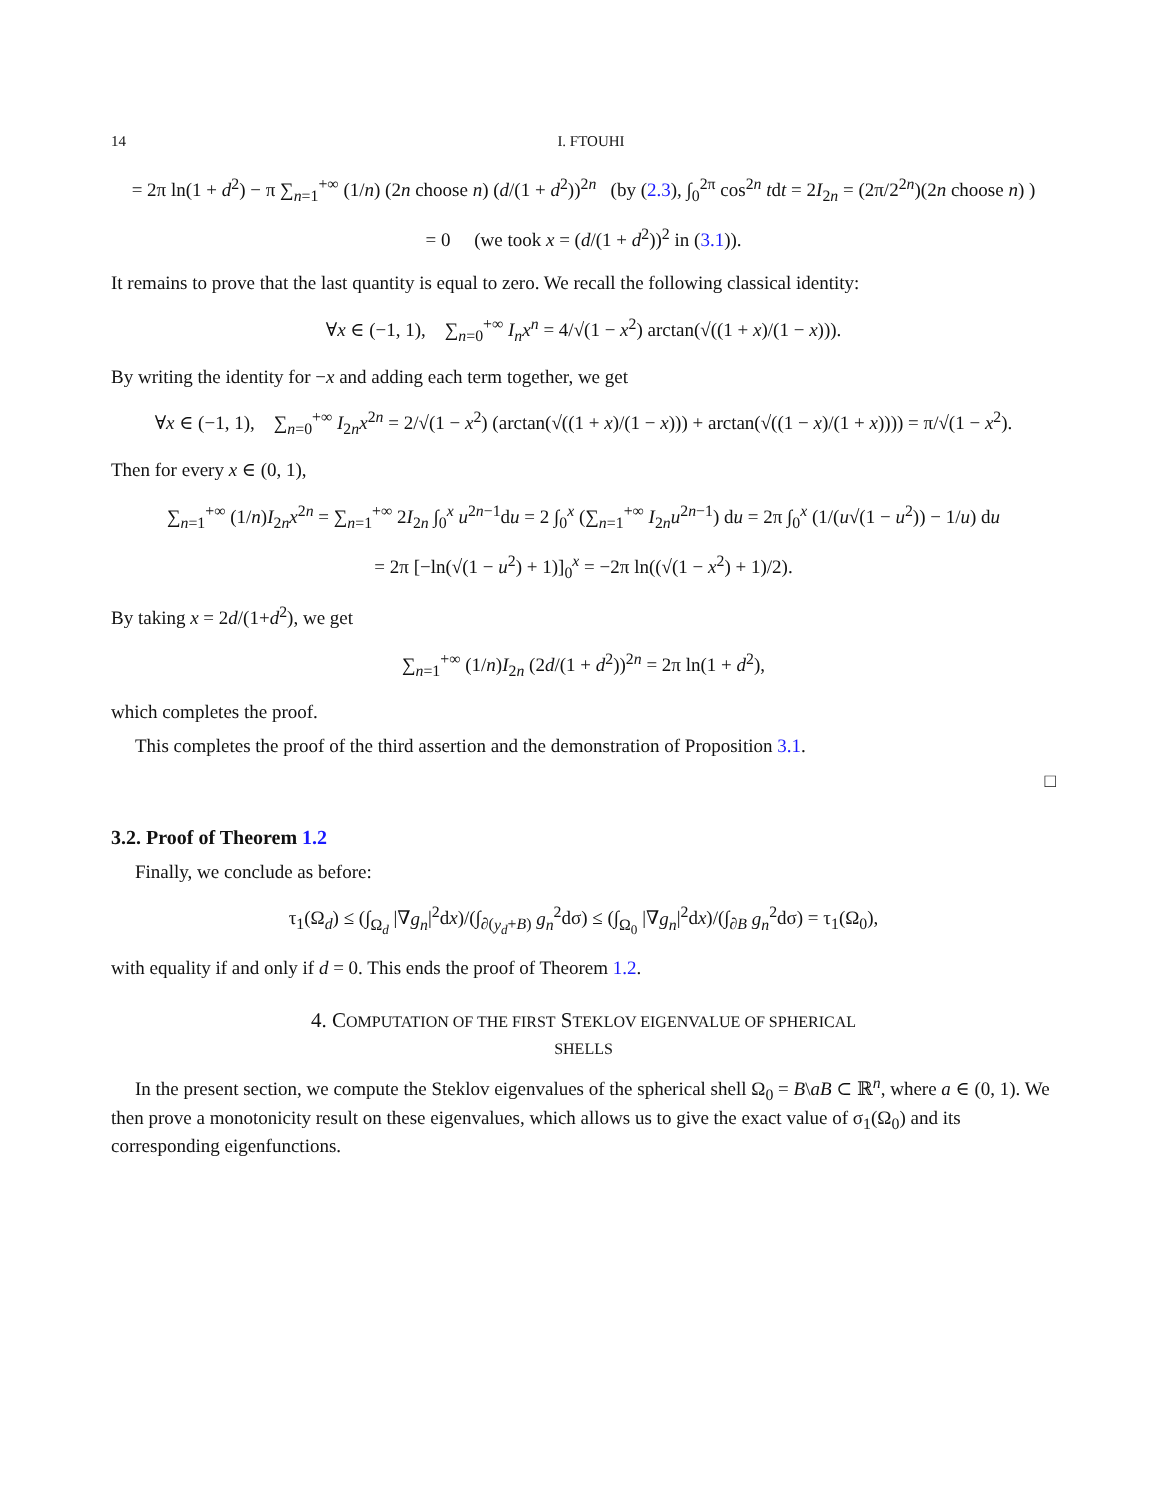14 I. FTOUHI
= 2π ln(1 + d<sup>2</sup>) − π ∑<sub>n=1</sub><sup>+∞</sup> (1/n) (2n choose n) (d/(1 + d<sup>2</sup>))<sup>2n</sup> (by (2.3), ∫<sub>0</sub><sup>2π</sup> cos<sup>2n</sup> tdt = 2I<sub>2n</sub> = (2π/2<sup>2n</sup>)(2n choose n) )
= 0 (we took x = (d/(1 + d<sup>2</sup>))<sup>2</sup> in (3.1)).
It remains to prove that the last quantity is equal to zero. We recall the following classical identity:
∀x ∈ (−1, 1), ∑<sub>n=0</sub><sup>+∞</sup> I<sub>n</sub>x<sup>n</sup> = 4/√(1 − x<sup>2</sup>) arctan(√((1 + x)/(1 − x))).
By writing the identity for −x and adding each term together, we get
∀x ∈ (−1, 1), ∑<sub>n=0</sub><sup>+∞</sup> I<sub>2n</sub>x<sup>2n</sup> = 2/√(1 − x<sup>2</sup>) (arctan(√((1 + x)/(1 − x))) + arctan(√((1 − x)/(1 + x)))) = π/√(1 − x<sup>2</sup>).
Then for every x ∈ (0, 1),
∑<sub>n=1</sub><sup>+∞</sup> (1/n)I<sub>2n</sub>x<sup>2n</sup> = ∑<sub>n=1</sub><sup>+∞</sup> 2I<sub>2n</sub> ∫<sub>0</sub><sup>x</sup> u<sup>2n−1</sup>du = 2 ∫<sub>0</sub><sup>x</sup> (∑<sub>n=1</sub><sup>+∞</sup> I<sub>2n</sub>u<sup>2n−1</sup>) du = 2π ∫<sub>0</sub><sup>x</sup> (1/(u√(1 − u<sup>2</sup>)) − 1/u) du
= 2π [−ln(√(1 − u<sup>2</sup>) + 1)]<sub>0</sub><sup>x</sup> = −2π ln((√(1 − x<sup>2</sup>) + 1)/2).
By taking x = 2d/(1+d<sup>2</sup>), we get
∑<sub>n=1</sub><sup>+∞</sup> (1/n)I<sub>2n</sub> (2d/(1 + d<sup>2</sup>))<sup>2n</sup> = 2π ln(1 + d<sup>2</sup>),
which completes the proof.
This completes the proof of the third assertion and the demonstration of Proposition 3.1.
□
3.2. Proof of Theorem 1.2
Finally, we conclude as before:
τ<sub>1</sub>(Ω<sub>d</sub>) ≤ (∫<sub>Ω<sub>d</sub></sub> |∇g<sub>n</sub>|<sup>2</sup>dx)/(∫<sub>∂(y<sub>d</sub>+B)</sub> g<sub>n</sub><sup>2</sup>dσ) ≤ (∫<sub>Ω<sub>0</sub></sub> |∇g<sub>n</sub>|<sup>2</sup>dx)/(∫<sub>∂B</sub> g<sub>n</sub><sup>2</sup>dσ) = τ<sub>1</sub>(Ω<sub>0</sub>),
with equality if and only if d = 0. This ends the proof of Theorem 1.2.
4. COMPUTATION OF THE FIRST STEKLOV EIGENVALUE OF SPHERICAL
SHELLS
In the present section, we compute the Steklov eigenvalues of the spherical shell Ω<sub>0</sub> = B\aB ⊂ ℝ<sup>n</sup>, where a ∈ (0, 1). We then prove a monotonicity result on these eigenvalues, which allows us to give the exact value of σ<sub>1</sub>(Ω<sub>0</sub>) and its corresponding eigenfunctions.